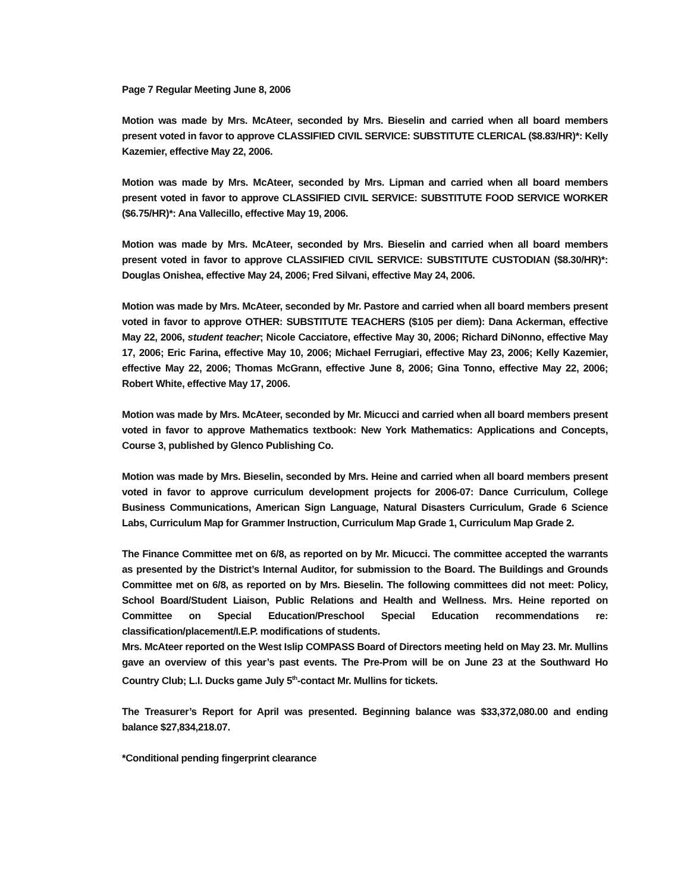Page 7 Regular Meeting June 8, 2006
Motion was made by Mrs. McAteer, seconded by Mrs. Bieselin and carried when all board members present voted in favor to approve CLASSIFIED CIVIL SERVICE: SUBSTITUTE CLERICAL ($8.83/HR)*: Kelly Kazemier, effective May 22, 2006.
Motion was made by Mrs. McAteer, seconded by Mrs. Lipman and carried when all board members present voted in favor to approve CLASSIFIED CIVIL SERVICE: SUBSTITUTE FOOD SERVICE WORKER ($6.75/HR)*: Ana Vallecillo, effective May 19, 2006.
Motion was made by Mrs. McAteer, seconded by Mrs. Bieselin and carried when all board members present voted in favor to approve CLASSIFIED CIVIL SERVICE: SUBSTITUTE CUSTODIAN ($8.30/HR)*: Douglas Onishea, effective May 24, 2006; Fred Silvani, effective May 24, 2006.
Motion was made by Mrs. McAteer, seconded by Mr. Pastore and carried when all board members present voted in favor to approve OTHER: SUBSTITUTE TEACHERS ($105 per diem): Dana Ackerman, effective May 22, 2006, student teacher; Nicole Cacciatore, effective May 30, 2006; Richard DiNonno, effective May 17, 2006; Eric Farina, effective May 10, 2006; Michael Ferrugiari, effective May 23, 2006; Kelly Kazemier, effective May 22, 2006; Thomas McGrann, effective June 8, 2006; Gina Tonno, effective May 22, 2006; Robert White, effective May 17, 2006.
Motion was made by Mrs. McAteer, seconded by Mr. Micucci and carried when all board members present voted in favor to approve Mathematics textbook: New York Mathematics: Applications and Concepts, Course 3, published by Glenco Publishing Co.
Motion was made by Mrs. Bieselin, seconded by Mrs. Heine and carried when all board members present voted in favor to approve curriculum development projects for 2006-07: Dance Curriculum, College Business Communications, American Sign Language, Natural Disasters Curriculum, Grade 6 Science Labs, Curriculum Map for Grammer Instruction, Curriculum Map Grade 1, Curriculum Map Grade 2.
The Finance Committee met on 6/8, as reported on by Mr. Micucci. The committee accepted the warrants as presented by the District’s Internal Auditor, for submission to the Board. The Buildings and Grounds Committee met on 6/8, as reported on by Mrs. Bieselin. The following committees did not meet: Policy, School Board/Student Liaison, Public Relations and Health and Wellness. Mrs. Heine reported on Committee on Special Education/Preschool Special Education recommendations re: classification/placement/I.E.P. modifications of students.
Mrs. McAteer reported on the West Islip COMPASS Board of Directors meeting held on May 23. Mr. Mullins gave an overview of this year’s past events. The Pre-Prom will be on June 23 at the Southward Ho Country Club; L.I. Ducks game July 5<sup>th</sup>-contact Mr. Mullins for tickets.
The Treasurer’s Report for April was presented. Beginning balance was $33,372,080.00 and ending balance $27,834,218.07.
*Conditional pending fingerprint clearance